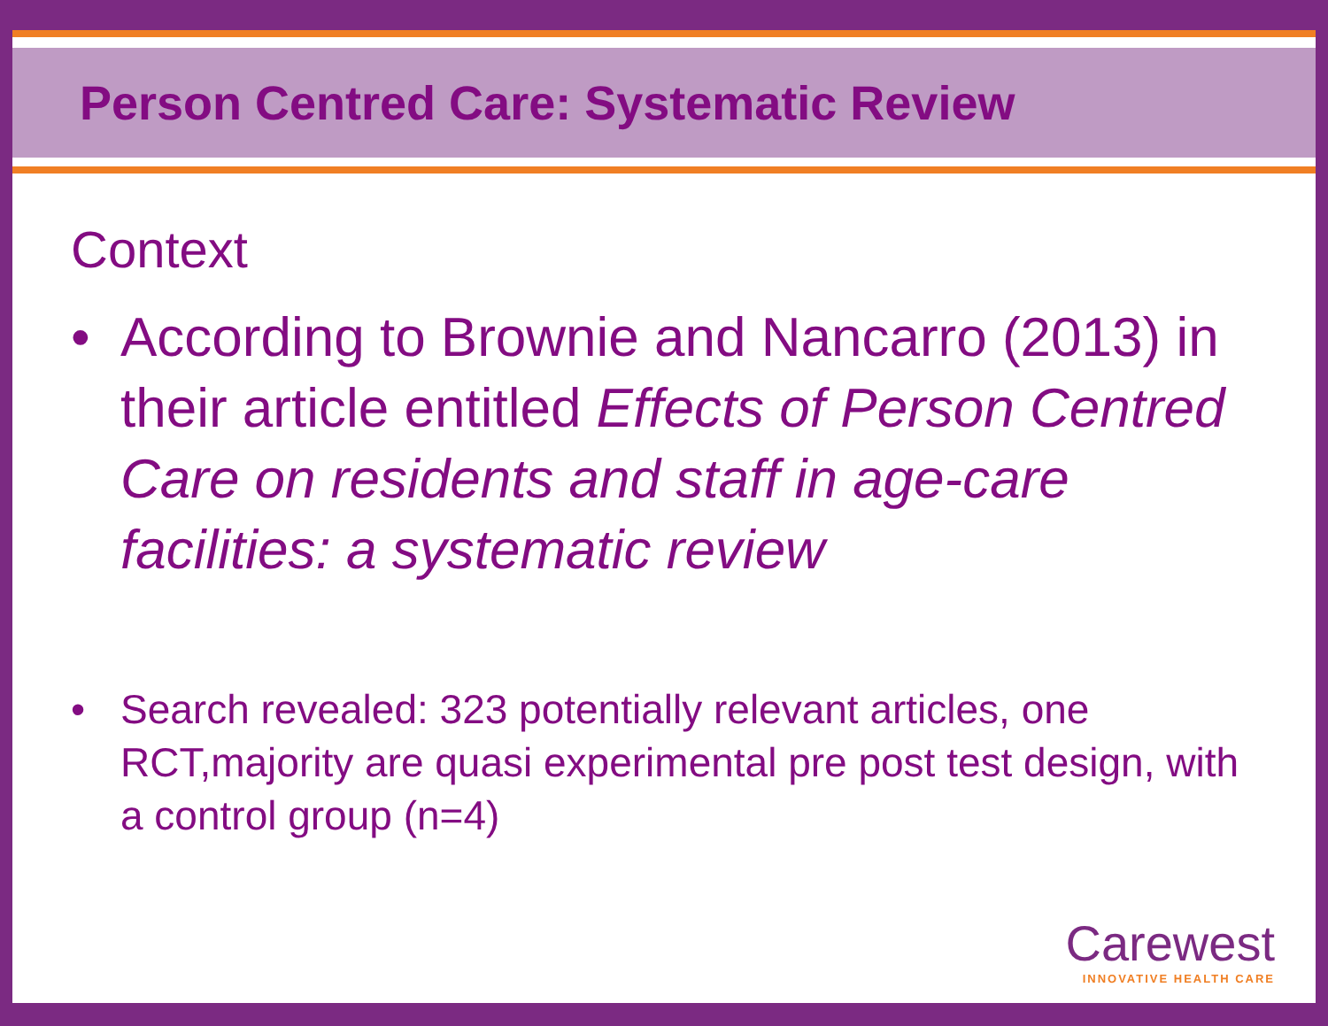Person Centred Care: Systematic Review
Context
• According to Brownie and Nancarro (2013) in their article entitled Effects of Person Centred Care on residents and staff in age-care facilities: a systematic review
• Search revealed: 323 potentially relevant articles, one RCT,majority are quasi experimental pre post test design, with a control group (n=4)
Carewest
INNOVATIVE HEALTH CARE